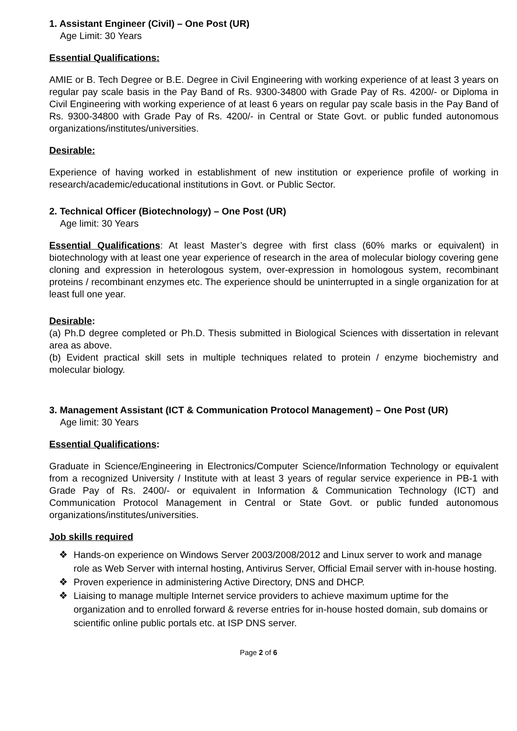1. Assistant Engineer (Civil) – One Post (UR)
Age Limit: 30 Years
Essential Qualifications:
AMIE or B. Tech Degree or B.E. Degree in Civil Engineering with working experience of at least 3 years on regular pay scale basis in the Pay Band of Rs. 9300-34800 with Grade Pay of Rs. 4200/- or Diploma in Civil Engineering with working experience of at least 6 years on regular pay scale basis in the Pay Band of Rs. 9300-34800 with Grade Pay of Rs. 4200/- in Central or State Govt. or public funded autonomous organizations/institutes/universities.
Desirable:
Experience of having worked in establishment of new institution or experience profile of working in research/academic/educational institutions in Govt. or Public Sector.
2. Technical Officer (Biotechnology) – One Post (UR)
Age limit: 30 Years
Essential Qualifications: At least Master’s degree with first class (60% marks or equivalent) in biotechnology with at least one year experience of research in the area of molecular biology covering gene cloning and expression in heterologous system, over-expression in homologous system, recombinant proteins / recombinant enzymes etc. The experience should be uninterrupted in a single organization for at least full one year.
Desirable:
(a) Ph.D degree completed or Ph.D. Thesis submitted in Biological Sciences with dissertation in relevant area as above.
(b) Evident practical skill sets in multiple techniques related to protein / enzyme biochemistry and molecular biology.
3. Management Assistant (ICT & Communication Protocol Management) – One Post (UR)
Age limit: 30 Years
Essential Qualifications:
Graduate in Science/Engineering in Electronics/Computer Science/Information Technology or equivalent from a recognized University / Institute with at least 3 years of regular service experience in PB-1 with Grade Pay of Rs. 2400/- or equivalent in Information & Communication Technology (ICT) and Communication Protocol Management in Central or State Govt. or public funded autonomous organizations/institutes/universities.
Job skills required
❖ Hands-on experience on Windows Server 2003/2008/2012 and Linux server to work and manage role as Web Server with internal hosting, Antivirus Server, Official Email server with in-house hosting.
❖ Proven experience in administering Active Directory, DNS and DHCP.
❖ Liaising to manage multiple Internet service providers to achieve maximum uptime for the organization and to enrolled forward & reverse entries for in-house hosted domain, sub domains or scientific online public portals etc. at ISP DNS server.
Page 2 of 6